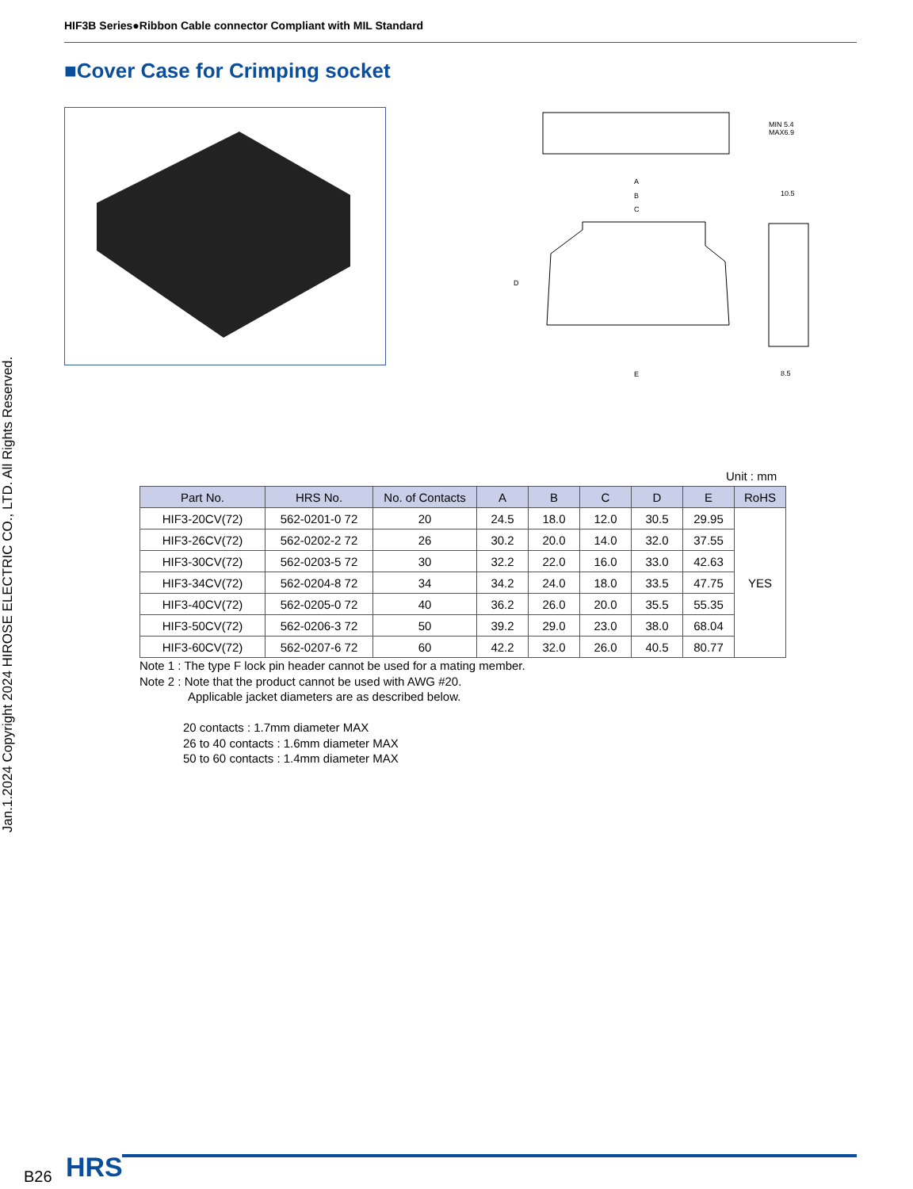HIF3B Series●Ribbon Cable connector Compliant with MIL Standard
■Cover Case for Crimping socket
MIN 5.4
MAX6.9
A
B
C
D
E
10.5
8.5
Unit : mm
| Part No. | HRS No. | No. of Contacts | A | B | C | D | E | RoHS |
| --- | --- | --- | --- | --- | --- | --- | --- | --- |
| HIF3-20CV(72) | 562-0201-0 72 | 20 | 24.5 | 18.0 | 12.0 | 30.5 | 29.95 | YES |
| HIF3-26CV(72) | 562-0202-2 72 | 26 | 30.2 | 20.0 | 14.0 | 32.0 | 37.55 | |
| HIF3-30CV(72) | 562-0203-5 72 | 30 | 32.2 | 22.0 | 16.0 | 33.0 | 42.63 | |
| HIF3-34CV(72) | 562-0204-8 72 | 34 | 34.2 | 24.0 | 18.0 | 33.5 | 47.75 | |
| HIF3-40CV(72) | 562-0205-0 72 | 40 | 36.2 | 26.0 | 20.0 | 35.5 | 55.35 | |
| HIF3-50CV(72) | 562-0206-3 72 | 50 | 39.2 | 29.0 | 23.0 | 38.0 | 68.04 | |
| HIF3-60CV(72) | 562-0207-6 72 | 60 | 42.2 | 32.0 | 26.0 | 40.5 | 80.77 | |
Note 1 : The type F lock pin header cannot be used for a mating member.
Note 2 : Note that the product cannot be used with AWG #20.
Applicable jacket diameters are as described below.
20 contacts : 1.7mm diameter MAX
26 to 40 contacts : 1.6mm diameter MAX
50 to 60 contacts : 1.4mm diameter MAX
Jan.1.2024 Copyright 2024 HIROSE ELECTRIC CO., LTD. All Rights Reserved.
B26 HRS